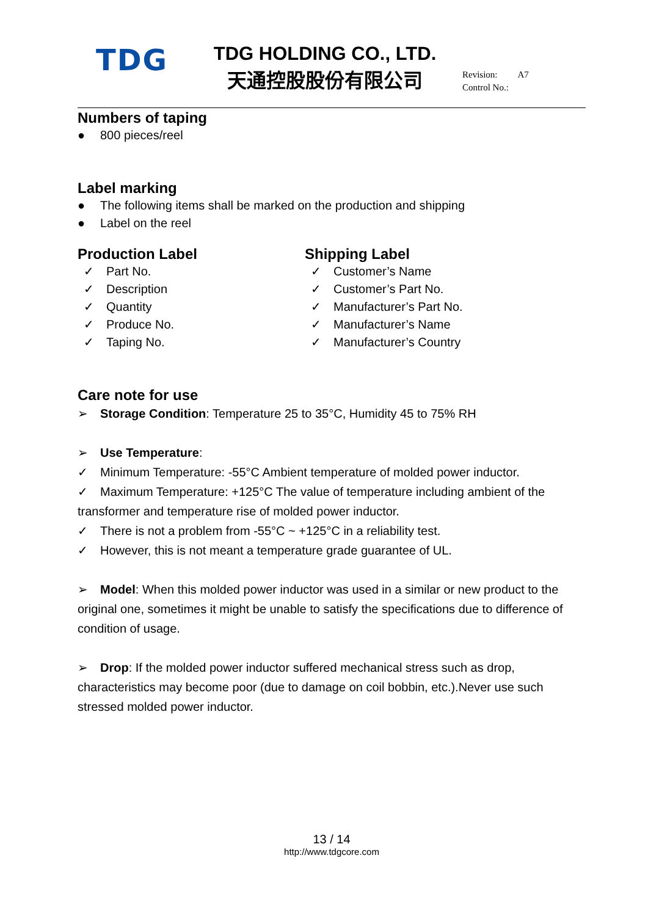TDG
TDG HOLDING CO., LTD.
天通控股股份有限公司
Revision: A7
Control No.:
Numbers of taping
● 800 pieces/reel
Label marking
● The following items shall be marked on the production and shipping
● Label on the reel
Production Label
✓ Part No.
✓ Description
✓ Quantity
✓ Produce No.
✓ Taping No.
Shipping Label
✓ Customer’s Name
✓ Customer’s Part No.
✓ Manufacturer’s Part No.
✓ Manufacturer’s Name
✓ Manufacturer’s Country
Care note for use
➢ Storage Condition: Temperature 25 to 35°C, Humidity 45 to 75% RH
➢ Use Temperature:
✓ Minimum Temperature: -55°C Ambient temperature of molded power inductor.
✓ Maximum Temperature: +125°C The value of temperature including ambient of the transformer and temperature rise of molded power inductor.
✓ There is not a problem from -55°C ~ +125°C in a reliability test.
✓ However, this is not meant a temperature grade guarantee of UL.
➢ Model: When this molded power inductor was used in a similar or new product to the original one, sometimes it might be unable to satisfy the specifications due to difference of condition of usage.
➢ Drop: If the molded power inductor suffered mechanical stress such as drop, characteristics may become poor (due to damage on coil bobbin, etc.).Never use such stressed molded power inductor.
13 / 14
http://www.tdgcore.com